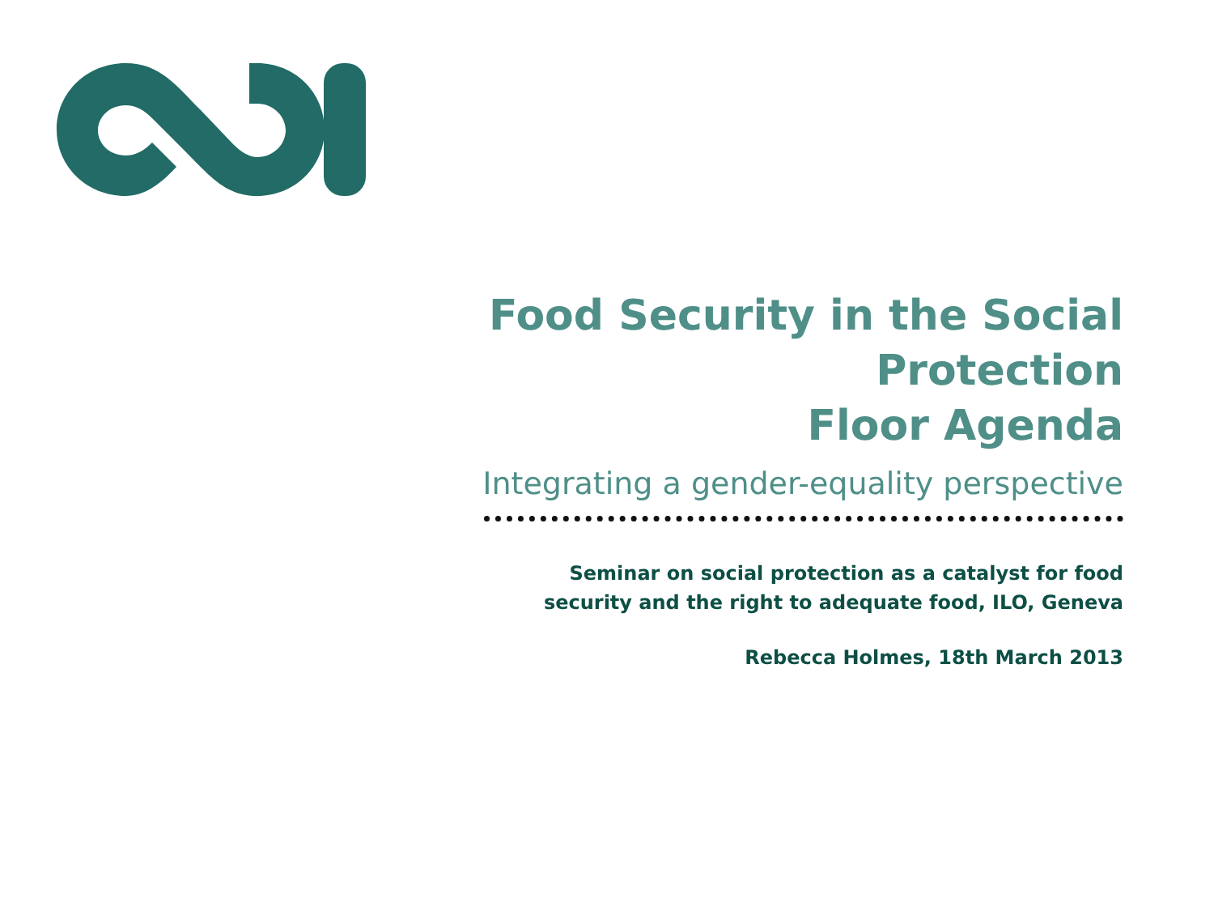Food Security in the Social Protection
Floor Agenda
Integrating a gender-equality perspective
Seminar on social protection as a catalyst for food
security and the right to adequate food, ILO, Geneva
Rebecca Holmes, 18th March 2013